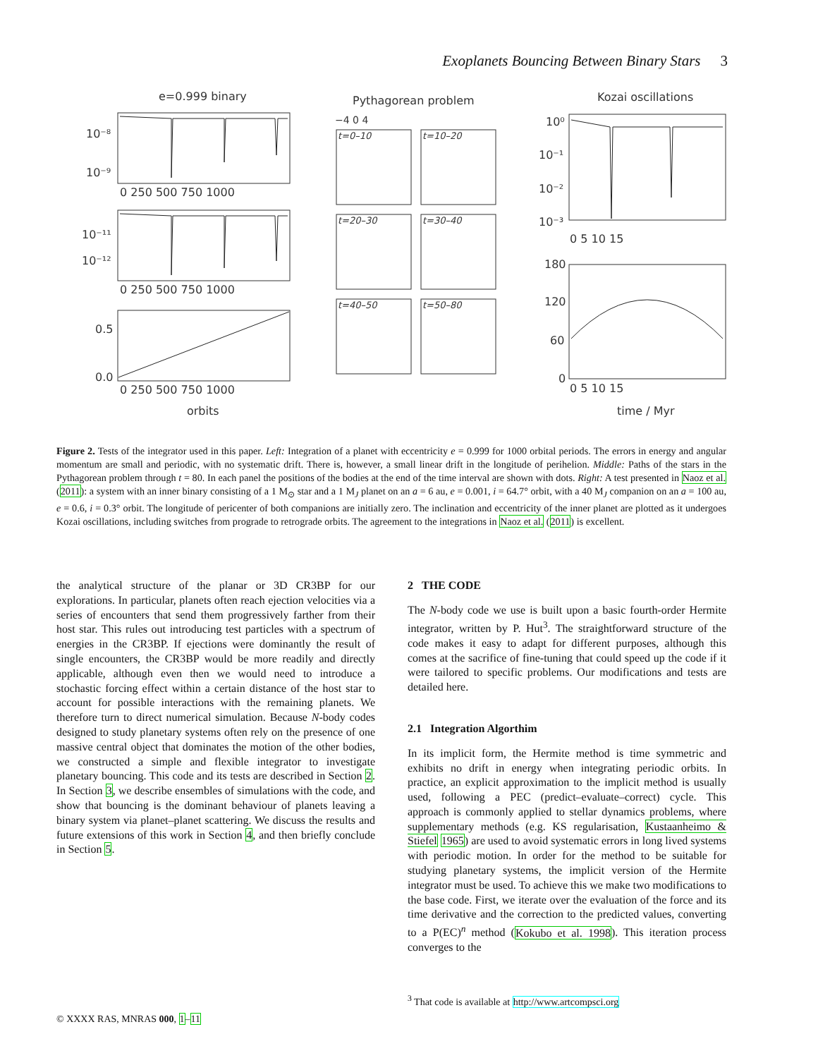Exoplanets Bouncing Between Binary Stars 3
e=0.999 binary
Pythagorean problem
Kozai oscillations
10⁻⁸
10⁻⁹
0 250 500 750 1000
10⁻¹¹
10⁻¹²
0 250 500 750 1000
0.5
0.0
0 250 500 750 1000
orbits
−4 0 4
t=0–10
t=10–20
t=20–30
t=30–40
t=40–50
t=50–80
10⁰
10⁻¹
10⁻²
10⁻³
0 5 10 15
180
120
60
0
0 5 10 15
time / Myr
Figure 2. Tests of the integrator used in this paper. Left: Integration of a planet with eccentricity e = 0.999 for 1000 orbital periods. The errors in energy and angular momentum are small and periodic, with no systematic drift. There is, however, a small linear drift in the longitude of perihelion. Middle: Paths of the stars in the Pythagorean problem through t = 80. In each panel the positions of the bodies at the end of the time interval are shown with dots. Right: A test presented in Naoz et al. (2011): a system with an inner binary consisting of a 1 M<sub>⊙</sub> star and a 1 M<sub>J</sub> planet on an a = 6 au, e = 0.001, i = 64.7° orbit, with a 40 M<sub>J</sub> companion on an a = 100 au, e = 0.6, i = 0.3° orbit. The longitude of pericenter of both companions are initially zero. The inclination and eccentricity of the inner planet are plotted as it undergoes Kozai oscillations, including switches from prograde to retrograde orbits. The agreement to the integrations in Naoz et al. (2011) is excellent.
the analytical structure of the planar or 3D CR3BP for our explorations. In particular, planets often reach ejection velocities via a series of encounters that send them progressively farther from their host star. This rules out introducing test particles with a spectrum of energies in the CR3BP. If ejections were dominantly the result of single encounters, the CR3BP would be more readily and directly applicable, although even then we would need to introduce a stochastic forcing effect within a certain distance of the host star to account for possible interactions with the remaining planets. We therefore turn to direct numerical simulation. Because N-body codes designed to study planetary systems often rely on the presence of one massive central object that dominates the motion of the other bodies, we constructed a simple and flexible integrator to investigate planetary bouncing. This code and its tests are described in Section 2. In Section 3, we describe ensembles of simulations with the code, and show that bouncing is the dominant behaviour of planets leaving a binary system via planet–planet scattering. We discuss the results and future extensions of this work in Section 4, and then briefly conclude in Section 5.
2 THE CODE
The N-body code we use is built upon a basic fourth-order Hermite integrator, written by P. Hut<sup>3</sup>. The straightforward structure of the code makes it easy to adapt for different purposes, although this comes at the sacrifice of fine-tuning that could speed up the code if it were tailored to specific problems. Our modifications and tests are detailed here.
2.1 Integration Algorthim
In its implicit form, the Hermite method is time symmetric and exhibits no drift in energy when integrating periodic orbits. In practice, an explicit approximation to the implicit method is usually used, following a PEC (predict–evaluate–correct) cycle. This approach is commonly applied to stellar dynamics problems, where supplementary methods (e.g. KS regularisation, Kustaanheimo & Stiefel 1965) are used to avoid systematic errors in long lived systems with periodic motion. In order for the method to be suitable for studying planetary systems, the implicit version of the Hermite integrator must be used. To achieve this we make two modifications to the base code. First, we iterate over the evaluation of the force and its time derivative and the correction to the predicted values, converting to a P(EC)<sup>n</sup> method (Kokubo et al. 1998). This iteration process converges to the
<sup>3</sup> That code is available at http://www.artcompsci.org
© XXXX RAS, MNRAS 000, 1–11